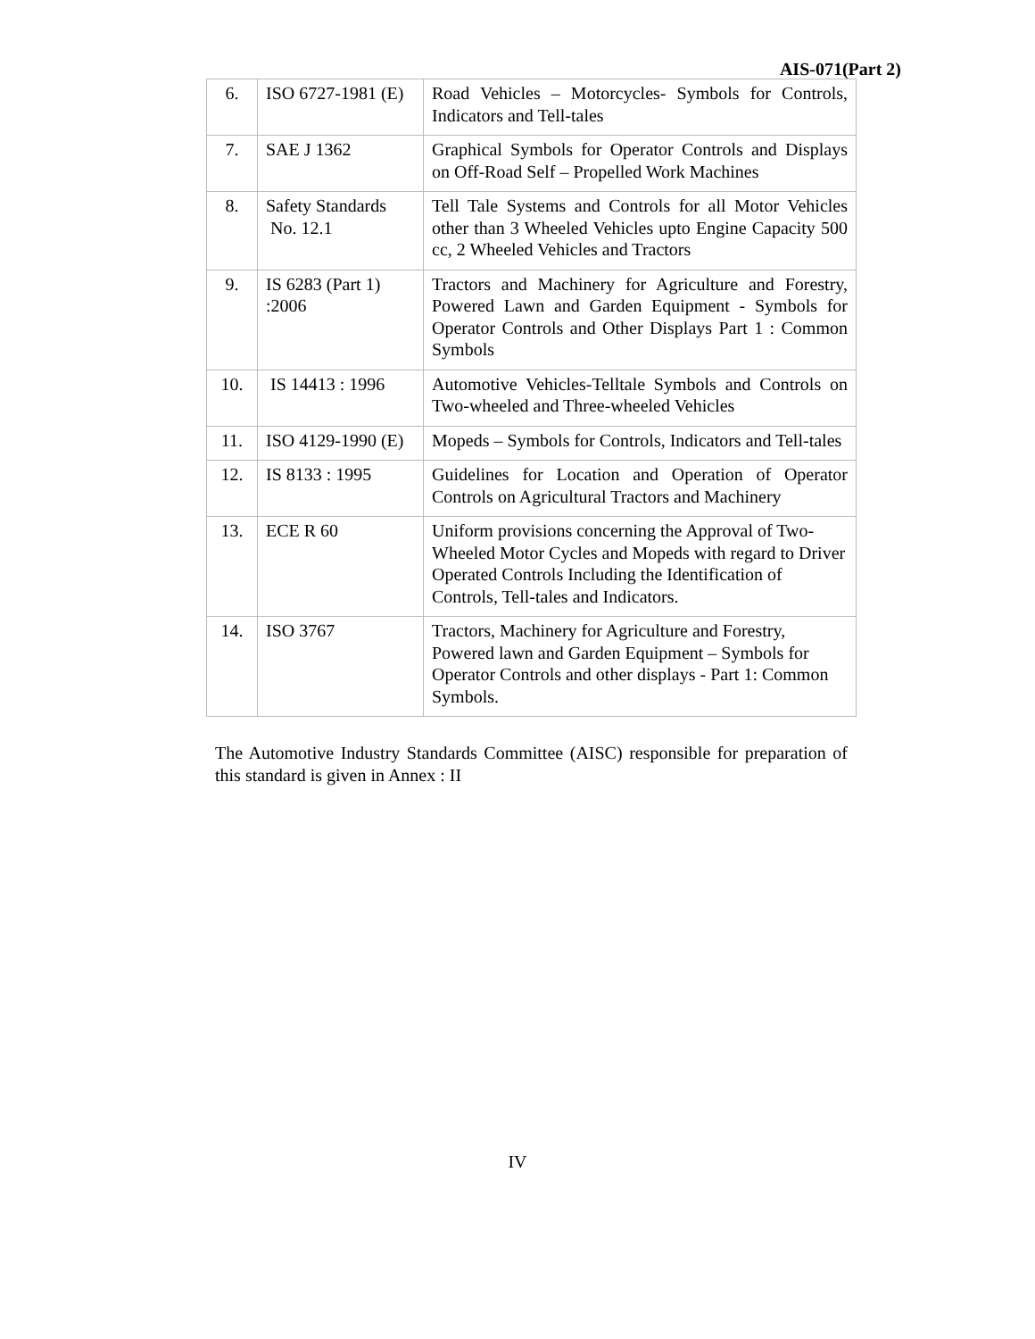AIS-071(Part 2)
| 6. | ISO 6727-1981 (E) | Road Vehicles – Motorcycles- Symbols for Controls, Indicators and Tell-tales |
| 7. | SAE J 1362 | Graphical Symbols for Operator Controls and Displays on Off-Road Self – Propelled Work Machines |
| 8. | Safety Standards No. 12.1 | Tell Tale Systems and Controls for all Motor Vehicles other than 3 Wheeled Vehicles upto Engine Capacity 500 cc, 2 Wheeled Vehicles and Tractors |
| 9. | IS 6283 (Part 1) :2006 | Tractors and Machinery for Agriculture and Forestry, Powered Lawn and Garden Equipment - Symbols for Operator Controls and Other Displays Part 1 : Common Symbols |
| 10. | IS 14413 : 1996 | Automotive Vehicles-Telltale Symbols and Controls on Two-wheeled and Three-wheeled Vehicles |
| 11. | ISO 4129-1990 (E) | Mopeds – Symbols for Controls, Indicators and Tell-tales |
| 12. | IS 8133 : 1995 | Guidelines for Location and Operation of Operator Controls on Agricultural Tractors and Machinery |
| 13. | ECE R 60 | Uniform provisions concerning the Approval of Two-Wheeled Motor Cycles and Mopeds with regard to Driver Operated Controls Including the Identification of Controls, Tell-tales and Indicators. |
| 14. | ISO 3767 | Tractors, Machinery for Agriculture and Forestry, Powered lawn and Garden Equipment – Symbols for Operator Controls and other displays - Part 1: Common Symbols. |
The Automotive Industry Standards Committee (AISC) responsible for preparation of this standard is given in Annex : II
IV